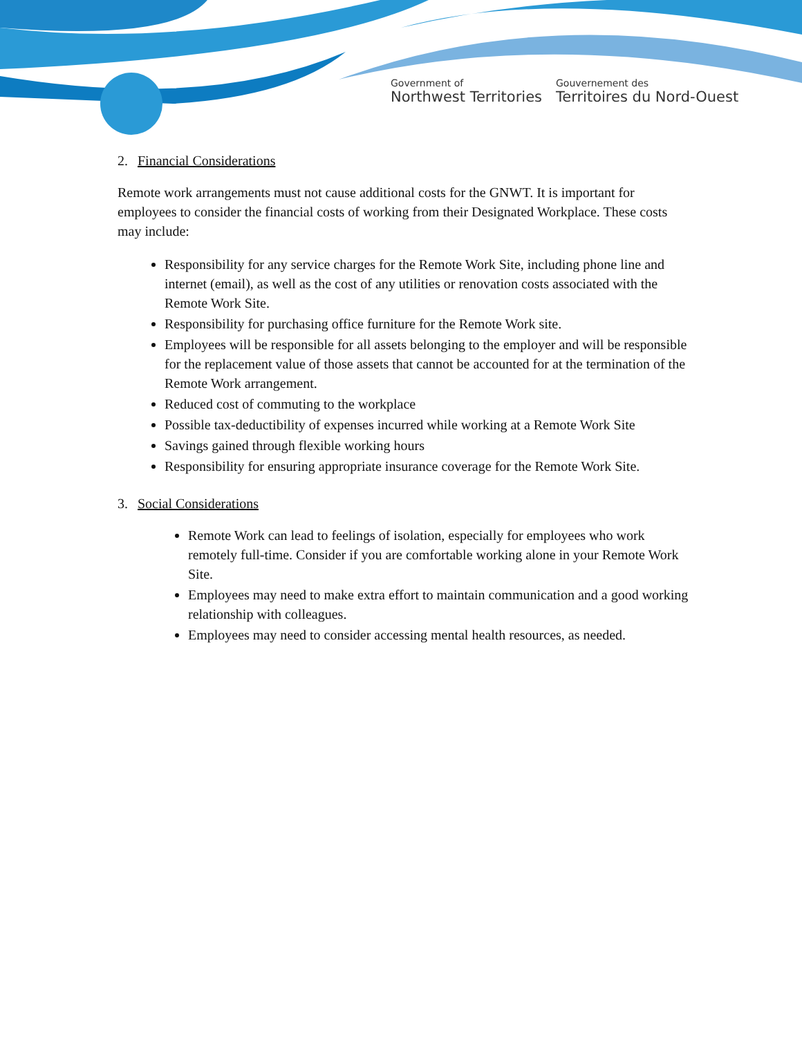Government of
Northwest Territories
Gouvernement des
Territoires du Nord-Ouest
2. Financial Considerations
Remote work arrangements must not cause additional costs for the GNWT. It is important for employees to consider the financial costs of working from their Designated Workplace. These costs may include:
Responsibility for any service charges for the Remote Work Site, including phone line and internet (email), as well as the cost of any utilities or renovation costs associated with the Remote Work Site.
Responsibility for purchasing office furniture for the Remote Work site.
Employees will be responsible for all assets belonging to the employer and will be responsible for the replacement value of those assets that cannot be accounted for at the termination of the Remote Work arrangement.
Reduced cost of commuting to the workplace
Possible tax-deductibility of expenses incurred while working at a Remote Work Site
Savings gained through flexible working hours
Responsibility for ensuring appropriate insurance coverage for the Remote Work Site.
3. Social Considerations
Remote Work can lead to feelings of isolation, especially for employees who work remotely full-time. Consider if you are comfortable working alone in your Remote Work Site.
Employees may need to make extra effort to maintain communication and a good working relationship with colleagues.
Employees may need to consider accessing mental health resources, as needed.